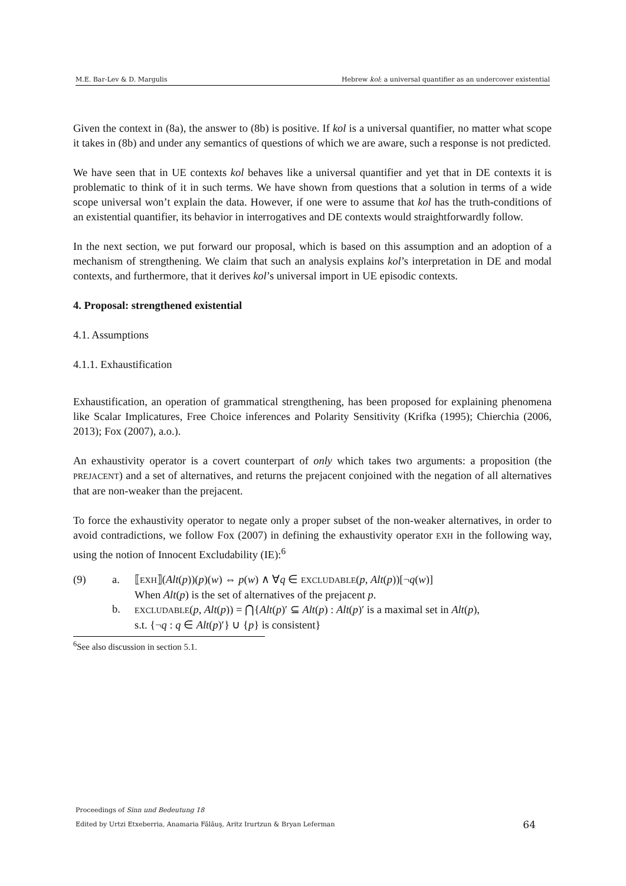M.E. Bar-Lev & D. Margulis Hebrew kol: a universal quantifier as an undercover existential
Given the context in (8a), the answer to (8b) is positive. If kol is a universal quantifier, no matter what scope it takes in (8b) and under any semantics of questions of which we are aware, such a response is not predicted.
We have seen that in UE contexts kol behaves like a universal quantifier and yet that in DE contexts it is problematic to think of it in such terms. We have shown from questions that a solution in terms of a wide scope universal won’t explain the data. However, if one were to assume that kol has the truth-conditions of an existential quantifier, its behavior in interrogatives and DE contexts would straightforwardly follow.
In the next section, we put forward our proposal, which is based on this assumption and an adoption of a mechanism of strengthening. We claim that such an analysis explains kol’s interpretation in DE and modal contexts, and furthermore, that it derives kol’s universal import in UE episodic contexts.
4. Proposal: strengthened existential
4.1. Assumptions
4.1.1. Exhaustification
Exhaustification, an operation of grammatical strengthening, has been proposed for explaining phenomena like Scalar Implicatures, Free Choice inferences and Polarity Sensitivity (Krifka (1995); Chierchia (2006, 2013); Fox (2007), a.o.).
An exhaustivity operator is a covert counterpart of only which takes two arguments: a proposition (the PREJACENT) and a set of alternatives, and returns the prejacent conjoined with the negation of all alternatives that are non-weaker than the prejacent.
To force the exhaustivity operator to negate only a proper subset of the non-weaker alternatives, in order to avoid contradictions, we follow Fox (2007) in defining the exhaustivity operator EXH in the following way, using the notion of Innocent Excludability (IE):<sup>6</sup>
(9) a.
b.
⟦EXH⟧(Alt(p))(p)(w) ⇔ p(w) ∧ ∀q ∈ EXCLUDABLE(p, Alt(p))[¬q(w)]
When Alt(p) is the set of alternatives of the prejacent p.
EXCLUDABLE(p, Alt(p)) = ⋂{Alt(p)′ ⊆ Alt(p) : Alt(p)′ is a maximal set in Alt(p),
s.t. {¬q : q ∈ Alt(p)′} ∪ {p} is consistent}
<sup>6</sup> See also discussion in section 5.1.
Proceedings of Sinn und Bedeutung 18
Edited by Urtzi Etxeberria, Anamaria Fălăuş, Aritz Irurtzun & Bryan Leferman 64